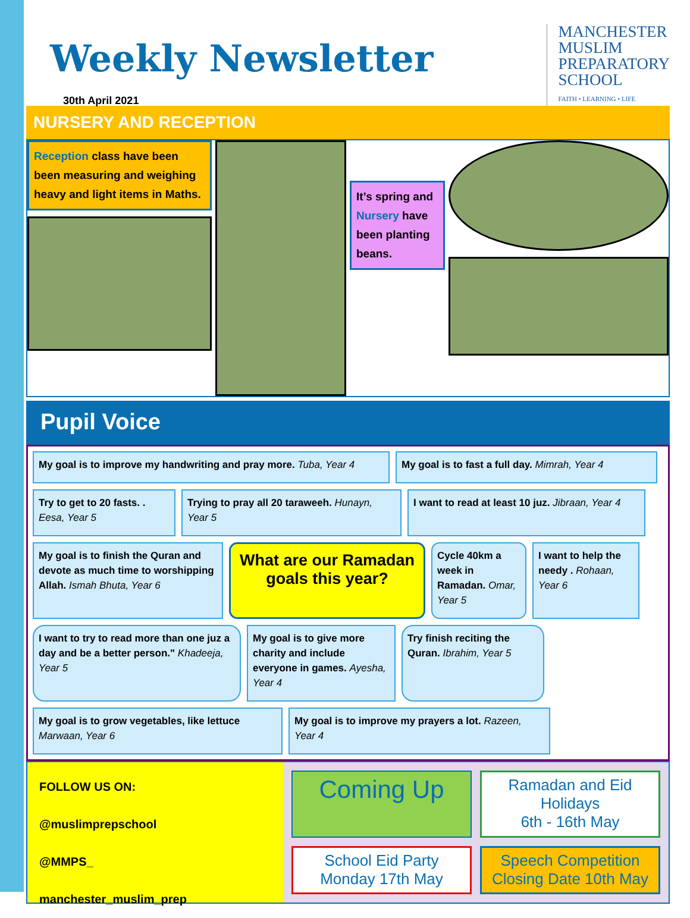Weekly Newsletter
30th April 2021
MANCHESTER
MUSLIM
PREPARATORY
SCHOOL
FAITH • LEARNING • LIFE
NURSERY AND RECEPTION
Reception class have been been measuring and weighing heavy and light items in Maths.
It’s spring and Nursery have been planting beans.
Pupil Voice
My goal is to improve my handwriting and pray more. Tuba, Year 4
My goal is to fast a full day. Mimrah, Year 4
Try to get to 20 fasts. . Eesa, Year 5
Trying to pray all 20 taraweeh. Hunayn, Year 5
I want to read at least 10 juz. Jibraan, Year 4
My goal is to finish the Quran and devote as much time to worshipping Allah. Ismah Bhuta, Year 6
What are our Ramadan goals this year?
Cycle 40km a week in Ramadan. Omar, Year 5
I want to help the needy . Rohaan, Year 6
I want to try to read more than one juz a day and be a better person." Khadeeja, Year 5
My goal is to give more charity and include everyone in games. Ayesha, Year 4
Try finish reciting the Quran. Ibrahim, Year 5
My goal is to grow vegetables, like lettuce Marwaan, Year 6
My goal is to improve my prayers a lot. Razeen, Year 4
FOLLOW US ON:
@muslimprepschool
@MMPS_
manchester_muslim_prep
Coming Up
Ramadan and Eid Holidays
6th - 16th May
School Eid Party
Monday 17th May
Speech Competition
Closing Date 10th May